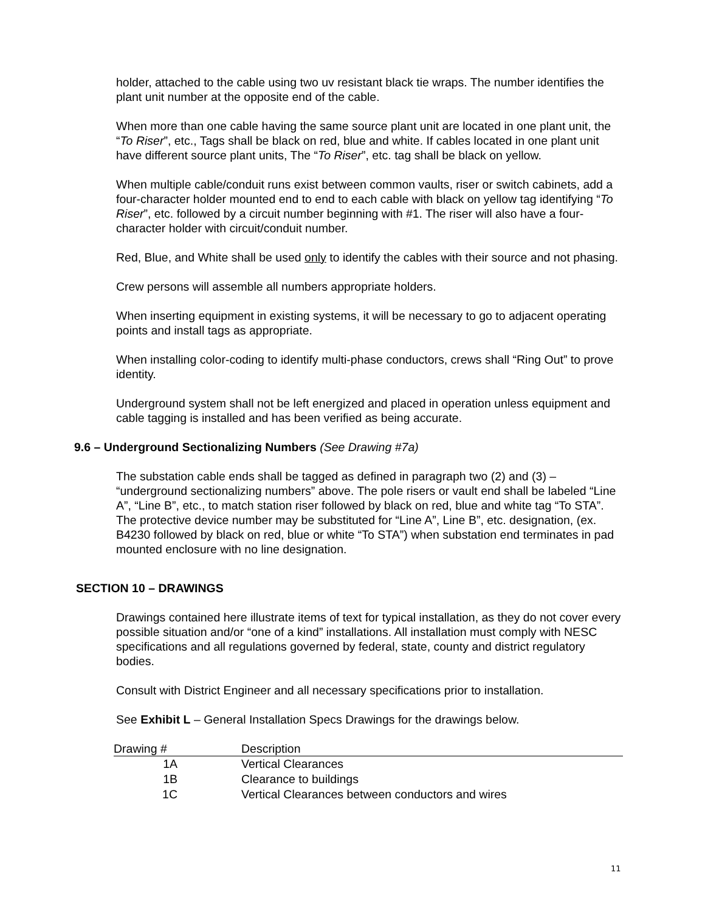holder, attached to the cable using two uv resistant black tie wraps. The number identifies the plant unit number at the opposite end of the cable.
When more than one cable having the same source plant unit are located in one plant unit, the “To Riser”, etc., Tags shall be black on red, blue and white. If cables located in one plant unit have different source plant units, The “To Riser”, etc. tag shall be black on yellow.
When multiple cable/conduit runs exist between common vaults, riser or switch cabinets, add a four-character holder mounted end to end to each cable with black on yellow tag identifying “To Riser”, etc. followed by a circuit number beginning with #1. The riser will also have a four-character holder with circuit/conduit number.
Red, Blue, and White shall be used only to identify the cables with their source and not phasing.
Crew persons will assemble all numbers appropriate holders.
When inserting equipment in existing systems, it will be necessary to go to adjacent operating points and install tags as appropriate.
When installing color-coding to identify multi-phase conductors, crews shall “Ring Out” to prove identity.
Underground system shall not be left energized and placed in operation unless equipment and cable tagging is installed and has been verified as being accurate.
9.6 – Underground Sectionalizing Numbers (See Drawing #7a)
The substation cable ends shall be tagged as defined in paragraph two (2) and (3) – “underground sectionalizing numbers” above. The pole risers or vault end shall be labeled “Line A”, “Line B”, etc., to match station riser followed by black on red, blue and white tag “To STA”. The protective device number may be substituted for “Line A”, Line B”, etc. designation, (ex. B4230 followed by black on red, blue or white “To STA”) when substation end terminates in pad mounted enclosure with no line designation.
SECTION 10 – DRAWINGS
Drawings contained here illustrate items of text for typical installation, as they do not cover every possible situation and/or “one of a kind” installations. All installation must comply with NESC specifications and all regulations governed by federal, state, county and district regulatory bodies.
Consult with District Engineer and all necessary specifications prior to installation.
See Exhibit L – General Installation Specs Drawings for the drawings below.
| Drawing # | Description |
| --- | --- |
| 1A | Vertical Clearances |
| 1B | Clearance to buildings |
| 1C | Vertical Clearances between conductors and wires |
11